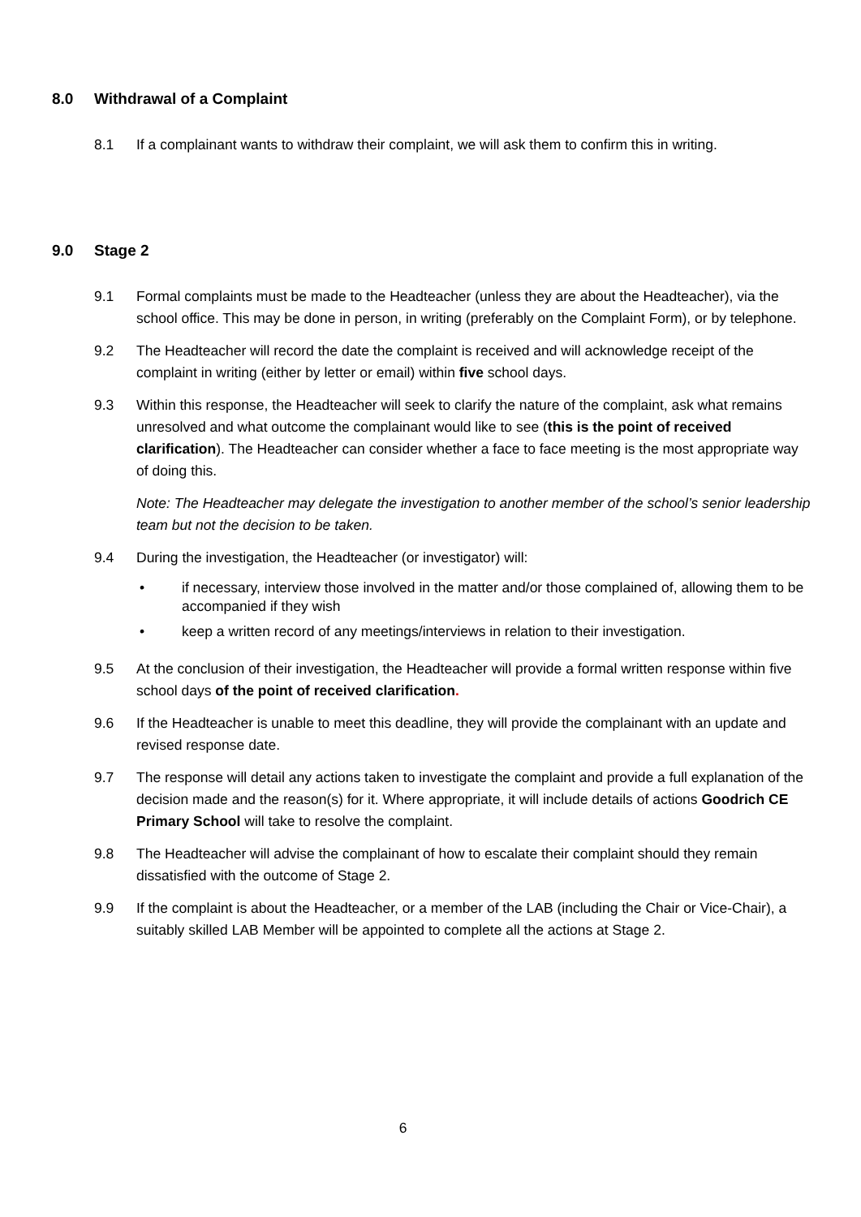8.0 Withdrawal of a Complaint
8.1 If a complainant wants to withdraw their complaint, we will ask them to confirm this in writing.
9.0 Stage 2
9.1 Formal complaints must be made to the Headteacher (unless they are about the Headteacher), via the school office. This may be done in person, in writing (preferably on the Complaint Form), or by telephone.
9.2 The Headteacher will record the date the complaint is received and will acknowledge receipt of the complaint in writing (either by letter or email) within five school days.
9.3 Within this response, the Headteacher will seek to clarify the nature of the complaint, ask what remains unresolved and what outcome the complainant would like to see (this is the point of received clarification). The Headteacher can consider whether a face to face meeting is the most appropriate way of doing this.
Note: The Headteacher may delegate the investigation to another member of the school’s senior leadership team but not the decision to be taken.
9.4 During the investigation, the Headteacher (or investigator) will:
• if necessary, interview those involved in the matter and/or those complained of, allowing them to be accompanied if they wish
• keep a written record of any meetings/interviews in relation to their investigation.
9.5 At the conclusion of their investigation, the Headteacher will provide a formal written response within five school days of the point of received clarification.
9.6 If the Headteacher is unable to meet this deadline, they will provide the complainant with an update and revised response date.
9.7 The response will detail any actions taken to investigate the complaint and provide a full explanation of the decision made and the reason(s) for it. Where appropriate, it will include details of actions Goodrich CE Primary School will take to resolve the complaint.
9.8 The Headteacher will advise the complainant of how to escalate their complaint should they remain dissatisfied with the outcome of Stage 2.
9.9 If the complaint is about the Headteacher, or a member of the LAB (including the Chair or Vice-Chair), a suitably skilled LAB Member will be appointed to complete all the actions at Stage 2.
6